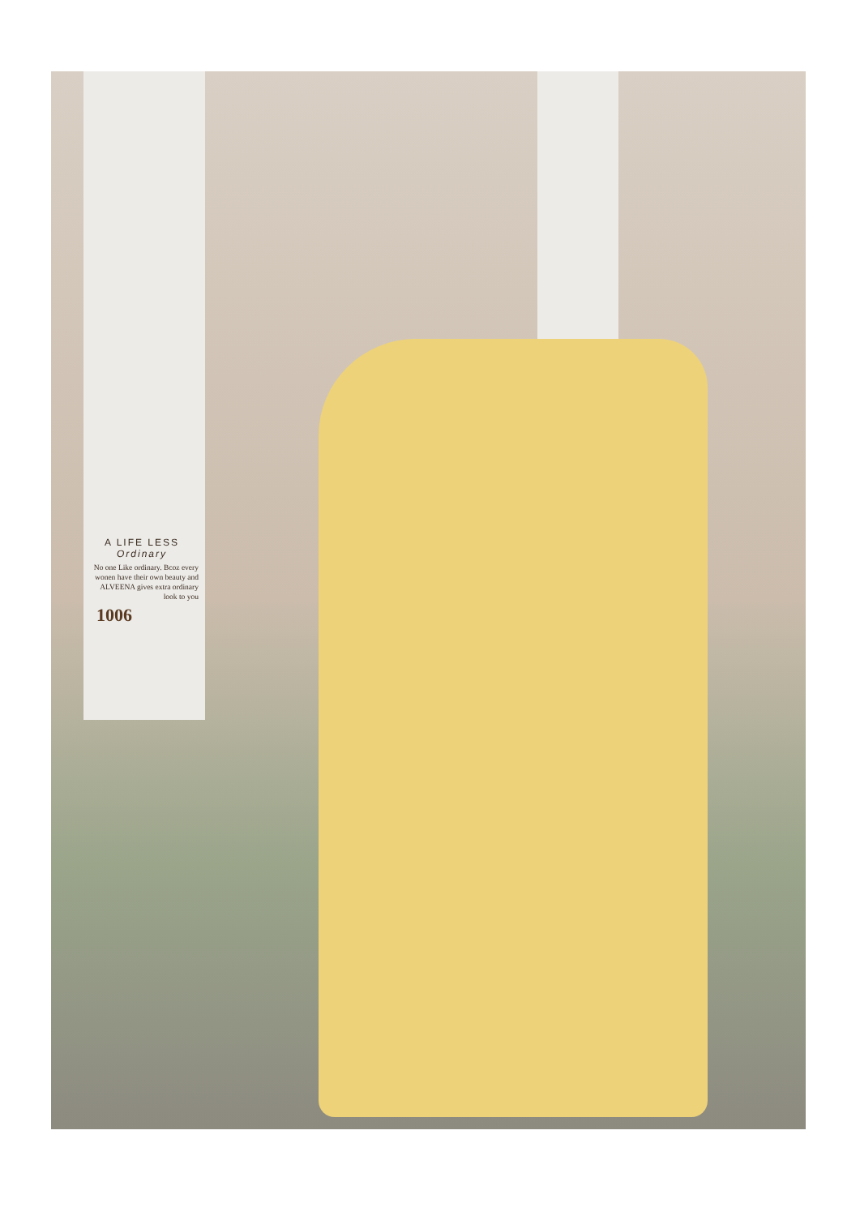A LIFE LESS Ordinary
No one Like ordinary. Bcoz every wonen have their own beauty and ALVEENA gives extra ordinary look to you
1006